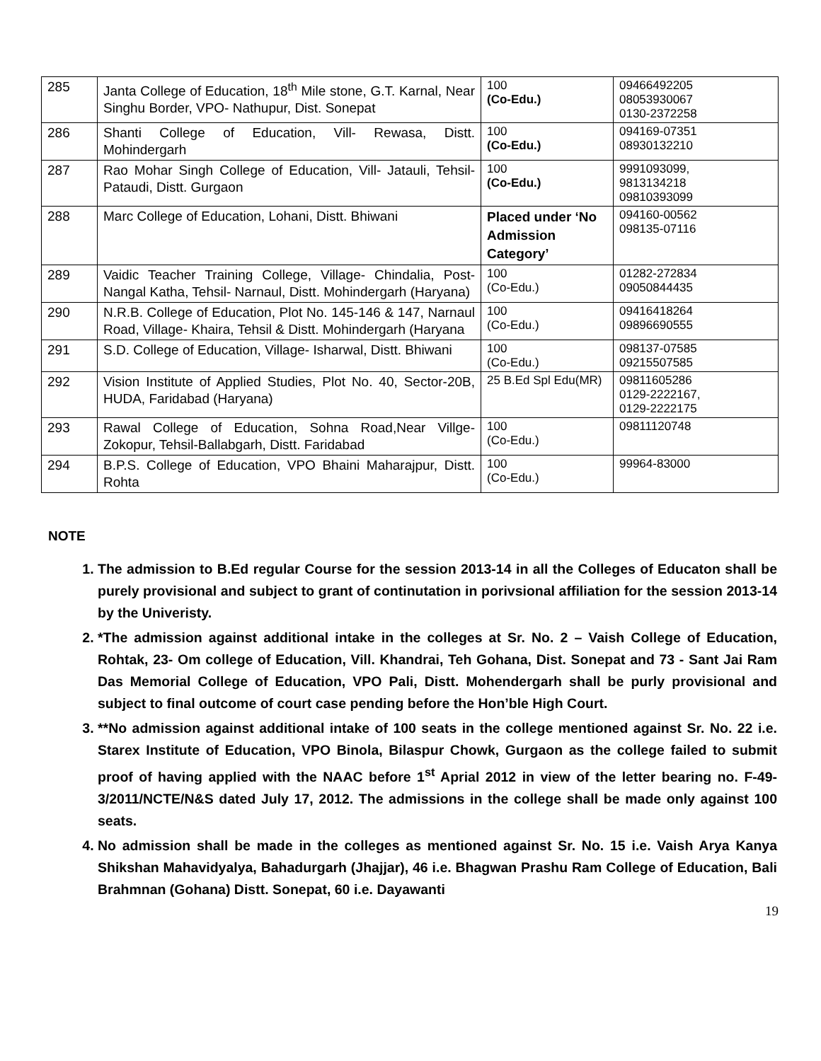| 285 | Janta College of Education, 18<sup>th</sup> Mile stone, G.T. Karnal, Near Singhu Border, VPO- Nathupur, Dist. Sonepat | 100 (Co-Edu.) | 09466492205 08053930067 0130-2372258 |
| 286 | Shanti College of Education, Vill- Rewasa, Distt. Mohindergarh | 100 (Co-Edu.) | 094169-07351 08930132210 |
| 287 | Rao Mohar Singh College of Education, Vill- Jatauli, Tehsil- Pataudi, Distt. Gurgaon | 100 (Co-Edu.) | 9991093099, 9813134218 09810393099 |
| 288 | Marc College of Education, Lohani, Distt. Bhiwani | Placed under ‘No Admission Category’ | 094160-00562 098135-07116 |
| 289 | Vaidic Teacher Training College, Village- Chindalia, Post- Nangal Katha, Tehsil- Narnaul, Distt. Mohindergarh (Haryana) | 100 (Co-Edu.) | 01282-272834 09050844435 |
| 290 | N.R.B. College of Education, Plot No. 145-146 & 147, Narnaul Road, Village- Khaira, Tehsil & Distt. Mohindergarh (Haryana | 100 (Co-Edu.) | 09416418264 09896690555 |
| 291 | S.D. College of Education, Village- Isharwal, Distt. Bhiwani | 100 (Co-Edu.) | 098137-07585 09215507585 |
| 292 | Vision Institute of Applied Studies, Plot No. 40, Sector-20B, HUDA, Faridabad (Haryana) | 25 B.Ed Spl Edu(MR) | 09811605286 0129-2222167, 0129-2222175 |
| 293 | Rawal College of Education, Sohna Road,Near Villge-Zokopur, Tehsil-Ballabgarh, Distt. Faridabad | 100 (Co-Edu.) | 09811120748 |
| 294 | B.P.S. College of Education, VPO Bhaini Maharajpur, Distt. Rohta | 100 (Co-Edu.) | 99964-83000 |
NOTE
1. The admission to B.Ed regular Course for the session 2013-14 in all the Colleges of Educaton shall be purely provisional and subject to grant of continutation in porivsional affiliation for the session 2013-14 by the Univeristy.
2. *The admission against additional intake in the colleges at Sr. No. 2 – Vaish College of Education, Rohtak, 23- Om college of Education, Vill. Khandrai, Teh Gohana, Dist. Sonepat and 73 - Sant Jai Ram Das Memorial College of Education, VPO Pali, Distt. Mohendergarh shall be purly provisional and subject to final outcome of court case pending before the Hon’ble High Court.
3. **No admission against additional intake of 100 seats in the college mentioned against Sr. No. 22 i.e. Starex Institute of Education, VPO Binola, Bilaspur Chowk, Gurgaon as the college failed to submit proof of having applied with the NAAC before 1<sup>st</sup> Aprial 2012 in view of the letter bearing no. F-49-3/2011/NCTE/N&S dated July 17, 2012. The admissions in the college shall be made only against 100 seats.
4. No admission shall be made in the colleges as mentioned against Sr. No. 15 i.e. Vaish Arya Kanya Shikshan Mahavidyalya, Bahadurgarh (Jhajjar), 46 i.e. Bhagwan Prashu Ram College of Education, Bali Brahmnan (Gohana) Distt. Sonepat, 60 i.e. Dayawanti
19